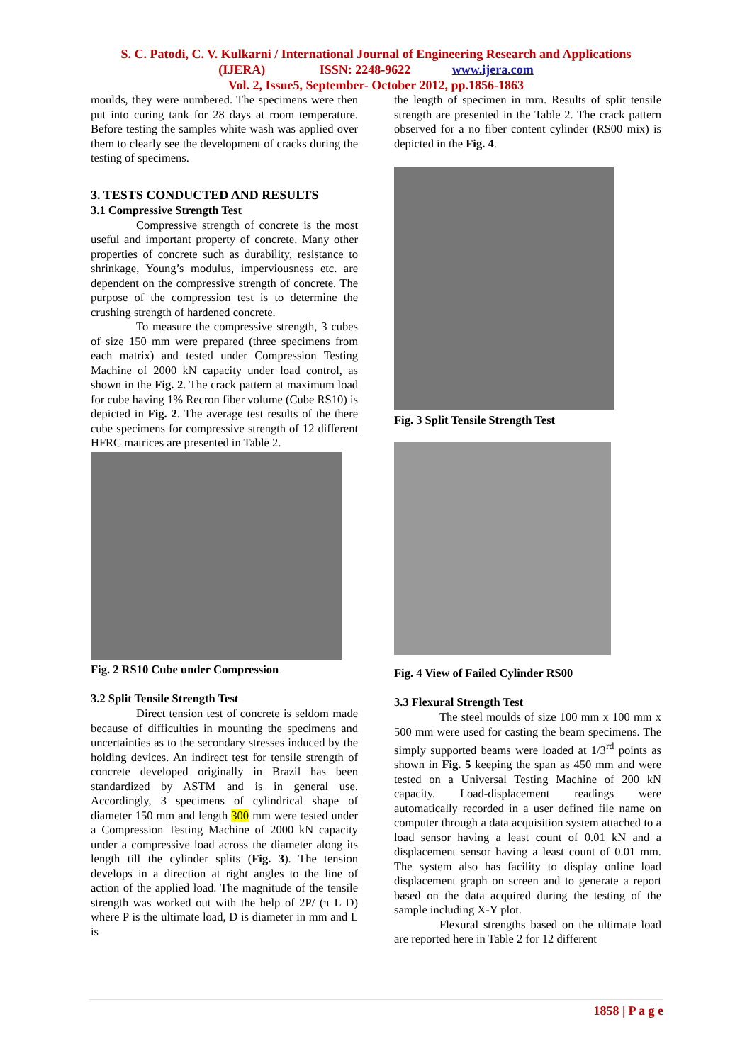S. C. Patodi, C. V. Kulkarni / International Journal of Engineering Research and Applications
(IJERA) ISSN: 2248-9622 www.ijera.com
Vol. 2, Issue5, September- October 2012, pp.1856-1863
moulds, they were numbered. The specimens were then put into curing tank for 28 days at room temperature. Before testing the samples white wash was applied over them to clearly see the development of cracks during the testing of specimens.
3. TESTS CONDUCTED AND RESULTS
3.1 Compressive Strength Test
Compressive strength of concrete is the most useful and important property of concrete. Many other properties of concrete such as durability, resistance to shrinkage, Young’s modulus, imperviousness etc. are dependent on the compressive strength of concrete. The purpose of the compression test is to determine the crushing strength of hardened concrete.
To measure the compressive strength, 3 cubes of size 150 mm were prepared (three specimens from each matrix) and tested under Compression Testing Machine of 2000 kN capacity under load control, as shown in the Fig. 2. The crack pattern at maximum load for cube having 1% Recron fiber volume (Cube RS10) is depicted in Fig. 2. The average test results of the there cube specimens for compressive strength of 12 different HFRC matrices are presented in Table 2.
Fig. 2 RS10 Cube under Compression
3.2 Split Tensile Strength Test
Direct tension test of concrete is seldom made because of difficulties in mounting the specimens and uncertainties as to the secondary stresses induced by the holding devices. An indirect test for tensile strength of concrete developed originally in Brazil has been standardized by ASTM and is in general use. Accordingly, 3 specimens of cylindrical shape of diameter 150 mm and length 300 mm were tested under a Compression Testing Machine of 2000 kN capacity under a compressive load across the diameter along its length till the cylinder splits (Fig. 3). The tension develops in a direction at right angles to the line of action of the applied load. The magnitude of the tensile strength was worked out with the help of 2P/ (π L D) where P is the ultimate load, D is diameter in mm and L is
the length of specimen in mm. Results of split tensile strength are presented in the Table 2. The crack pattern observed for a no fiber content cylinder (RS00 mix) is depicted in the Fig. 4.
Fig. 3 Split Tensile Strength Test
Fig. 4 View of Failed Cylinder RS00
3.3 Flexural Strength Test
The steel moulds of size 100 mm x 100 mm x 500 mm were used for casting the beam specimens. The simply supported beams were loaded at 1/3<sup>rd</sup> points as shown in Fig. 5 keeping the span as 450 mm and were tested on a Universal Testing Machine of 200 kN capacity. Load-displacement readings were automatically recorded in a user defined file name on computer through a data acquisition system attached to a load sensor having a least count of 0.01 kN and a displacement sensor having a least count of 0.01 mm. The system also has facility to display online load displacement graph on screen and to generate a report based on the data acquired during the testing of the sample including X-Y plot.
Flexural strengths based on the ultimate load are reported here in Table 2 for 12 different
1858 | P a g e